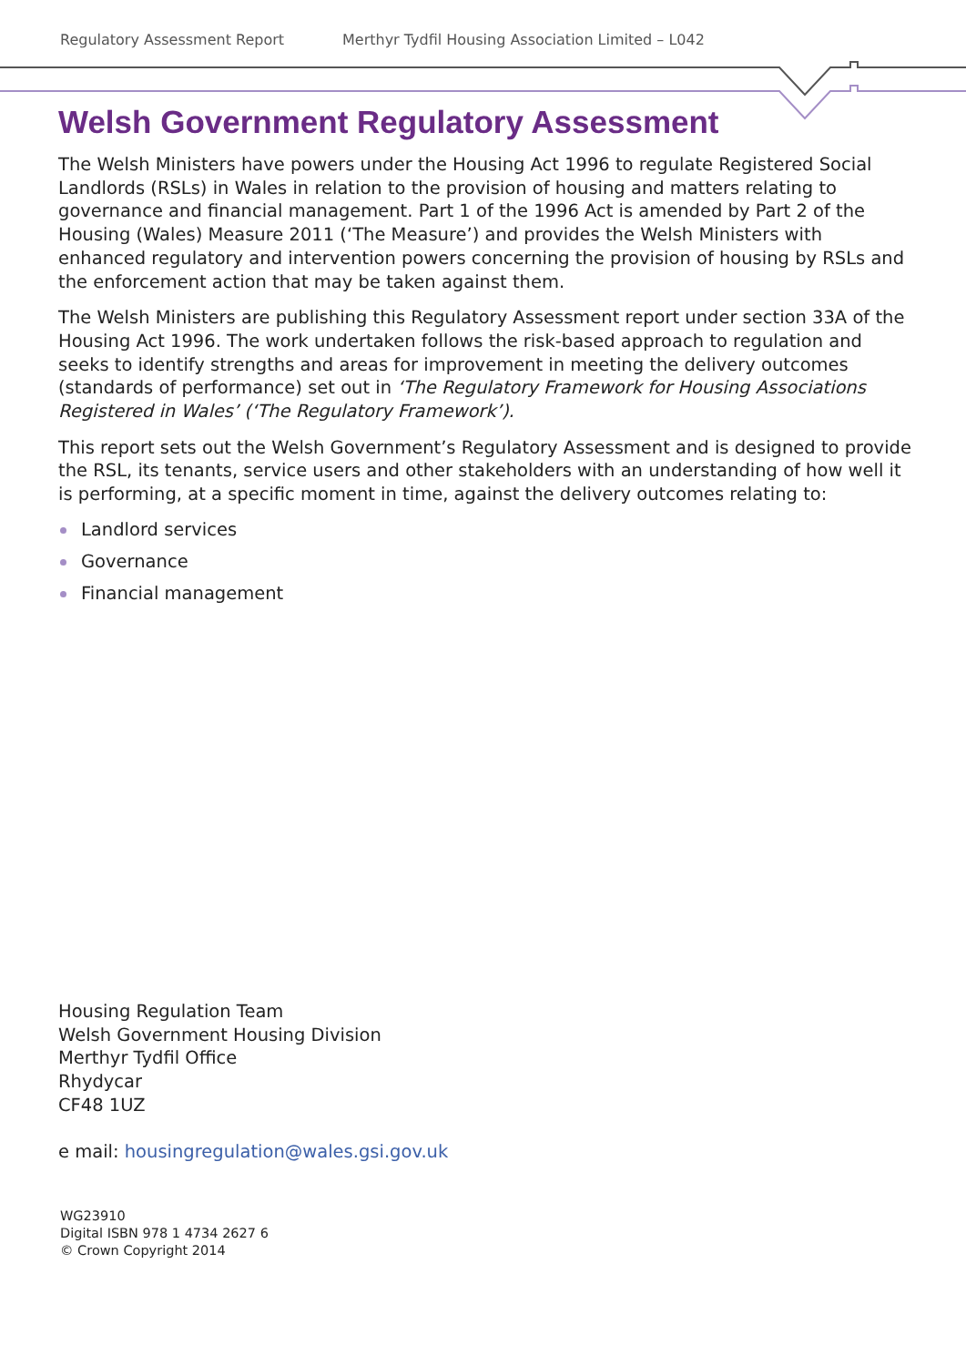Regulatory Assessment Report Merthyr Tydfil Housing Association Limited – L042
Welsh Government Regulatory Assessment
The Welsh Ministers have powers under the Housing Act 1996 to regulate Registered Social Landlords (RSLs) in Wales in relation to the provision of housing and matters relating to governance and financial management. Part 1 of the 1996 Act is amended by Part 2 of the Housing (Wales) Measure 2011 (‘The Measure’) and provides the Welsh Ministers with enhanced regulatory and intervention powers concerning the provision of housing by RSLs and the enforcement action that may be taken against them.
The Welsh Ministers are publishing this Regulatory Assessment report under section 33A of the Housing Act 1996. The work undertaken follows the risk-based approach to regulation and seeks to identify strengths and areas for improvement in meeting the delivery outcomes (standards of performance) set out in ‘The Regulatory Framework for Housing Associations Registered in Wales’ (‘The Regulatory Framework’).
This report sets out the Welsh Government’s Regulatory Assessment and is designed to provide the RSL, its tenants, service users and other stakeholders with an understanding of how well it is performing, at a specific moment in time, against the delivery outcomes relating to:
Landlord services
Governance
Financial management
Housing Regulation Team
Welsh Government Housing Division
Merthyr Tydfil Office
Rhydycar
CF48 1UZ
e mail: housingregulation@wales.gsi.gov.uk
WG23910
Digital ISBN 978 1 4734 2627 6
© Crown Copyright 2014